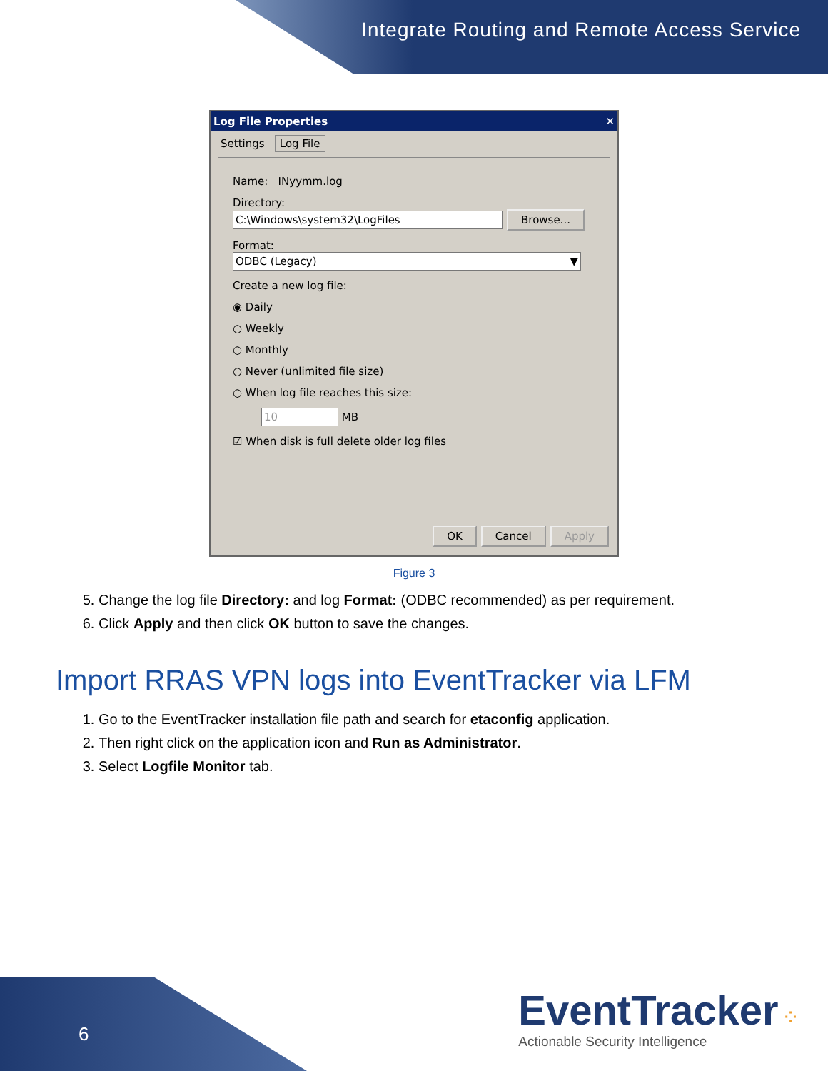Integrate Routing and Remote Access Service
Log File Properties ✕
Settings Log File
Name: INyymm.log
Directory:
C:\Windows\system32\LogFiles Browse...
Format:
ODBC (Legacy) ▼
Create a new log file:
◉ Daily
○ Weekly
○ Monthly
○ Never (unlimited file size)
○ When log file reaches this size:
10 MB
☑ When disk is full delete older log files
OK Cancel Apply
Figure 3
5. Change the log file Directory: and log Format: (ODBC recommended) as per requirement.
6. Click Apply and then click OK button to save the changes.
Import RRAS VPN logs into EventTracker via LFM
1. Go to the EventTracker installation file path and search for etaconfig application.
2. Then right click on the application icon and Run as Administrator.
3. Select Logfile Monitor tab.
6
EventTracker ⁘
Actionable Security Intelligence